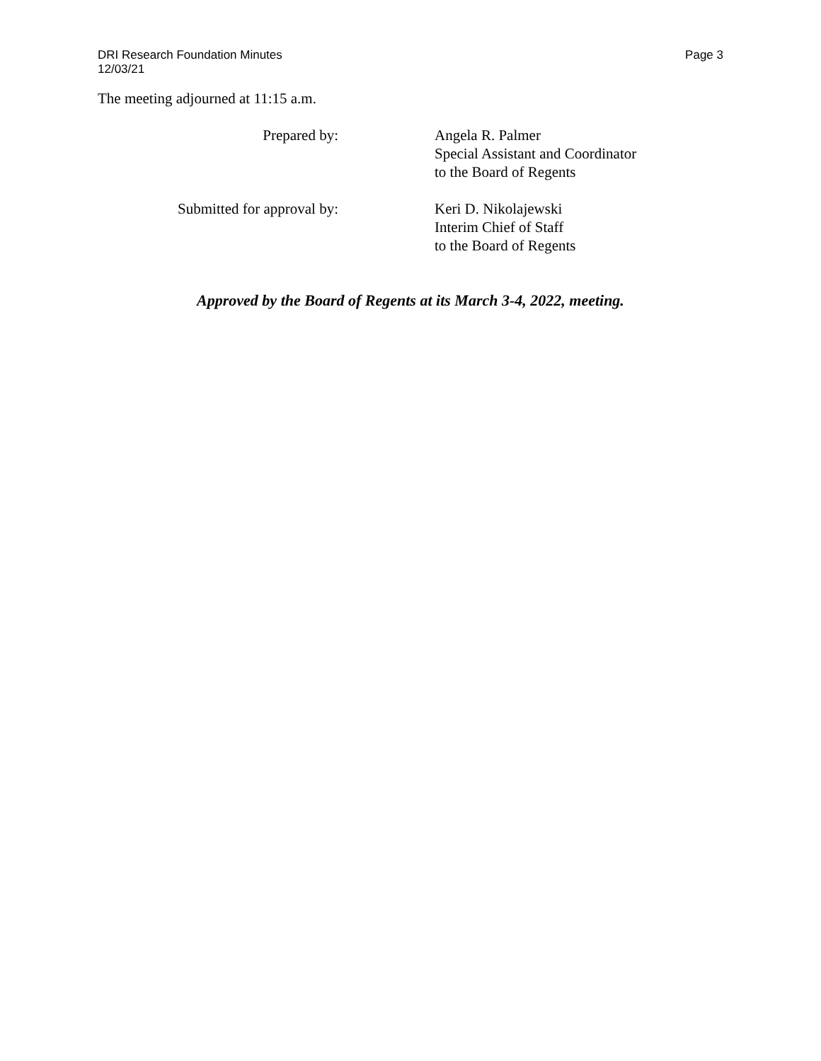DRI Research Foundation Minutes
12/03/21
Page 3
The meeting adjourned at 11:15 a.m.
Prepared by: Angela R. Palmer
Special Assistant and Coordinator
to the Board of Regents
Submitted for approval by: Keri D. Nikolajewski
Interim Chief of Staff
to the Board of Regents
Approved by the Board of Regents at its March 3-4, 2022, meeting.